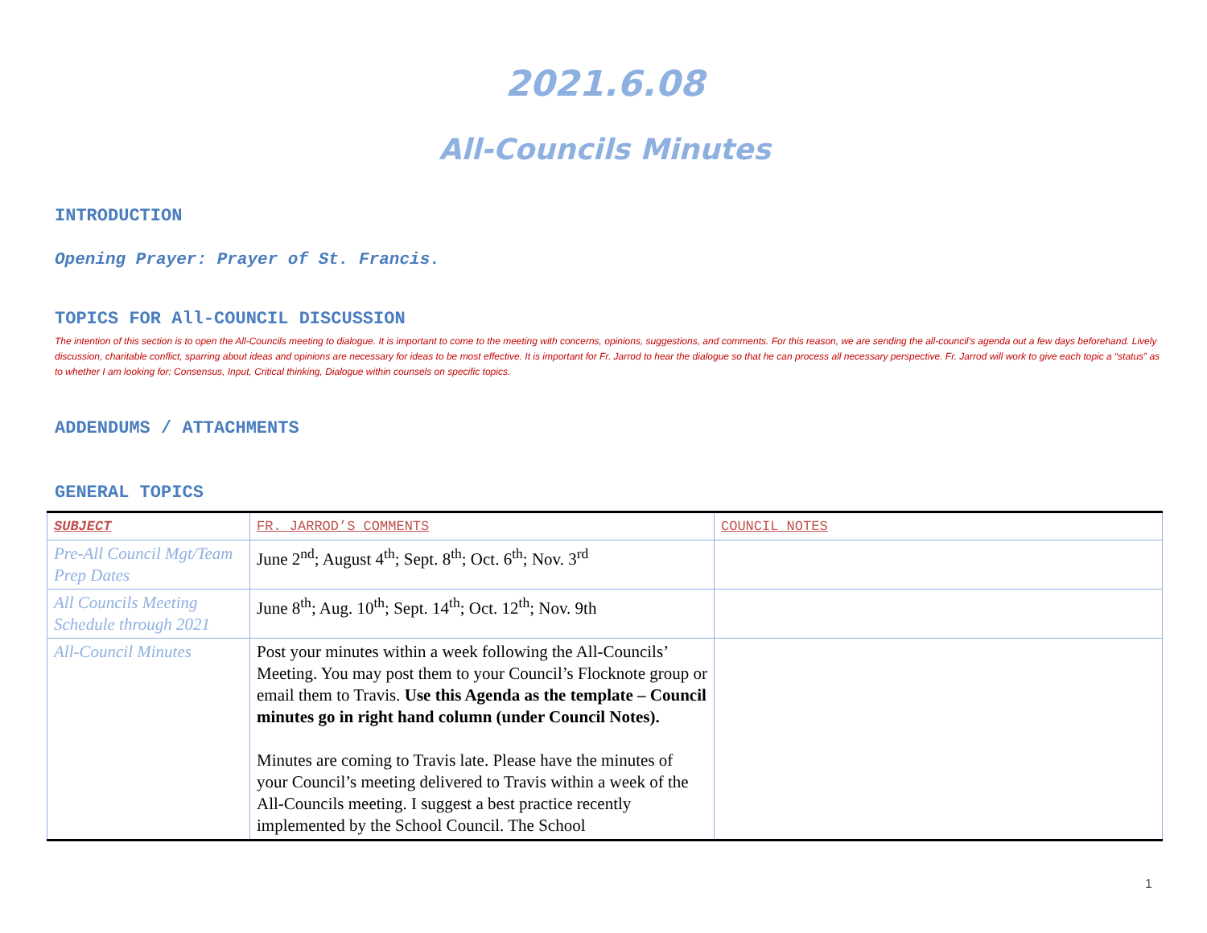2021.6.08
All-Councils Minutes
INTRODUCTION
Opening Prayer: Prayer of St. Francis.
TOPICS FOR All-COUNCIL DISCUSSION
The intention of this section is to open the All-Councils meeting to dialogue. It is important to come to the meeting with concerns, opinions, suggestions, and comments. For this reason, we are sending the all-council’s agenda out a few days beforehand. Lively discussion, charitable conflict, sparring about ideas and opinions are necessary for ideas to be most effective. It is important for Fr. Jarrod to hear the dialogue so that he can process all necessary perspective. Fr. Jarrod will work to give each topic a “status” as to whether I am looking for: Consensus, Input, Critical thinking, Dialogue within counsels on specific topics.
ADDENDUMS / ATTACHMENTS
GENERAL TOPICS
| SUBJECT | FR. JARROD’S COMMENTS | COUNCIL NOTES |
| Pre-All Council Mgt/Team Prep Dates | June 2<sup>nd</sup>; August 4<sup>th</sup>; Sept. 8<sup>th</sup>; Oct. 6<sup>th</sup>; Nov. 3<sup>rd</sup> | |
| All Councils Meeting Schedule through 2021 | June 8<sup>th</sup>; Aug. 10<sup>th</sup>; Sept. 14<sup>th</sup>; Oct. 12<sup>th</sup>; Nov. 9th | |
| All-Council Minutes | Post your minutes within a week following the All-Councils’ Meeting. You may post them to your Council’s Flocknote group or email them to Travis. Use this Agenda as the template – Council minutes go in right hand column (under Council Notes). Minutes are coming to Travis late. Please have the minutes of your Council’s meeting delivered to Travis within a week of the All-Councils meeting. I suggest a best practice recently implemented by the School Council. The School | |
1